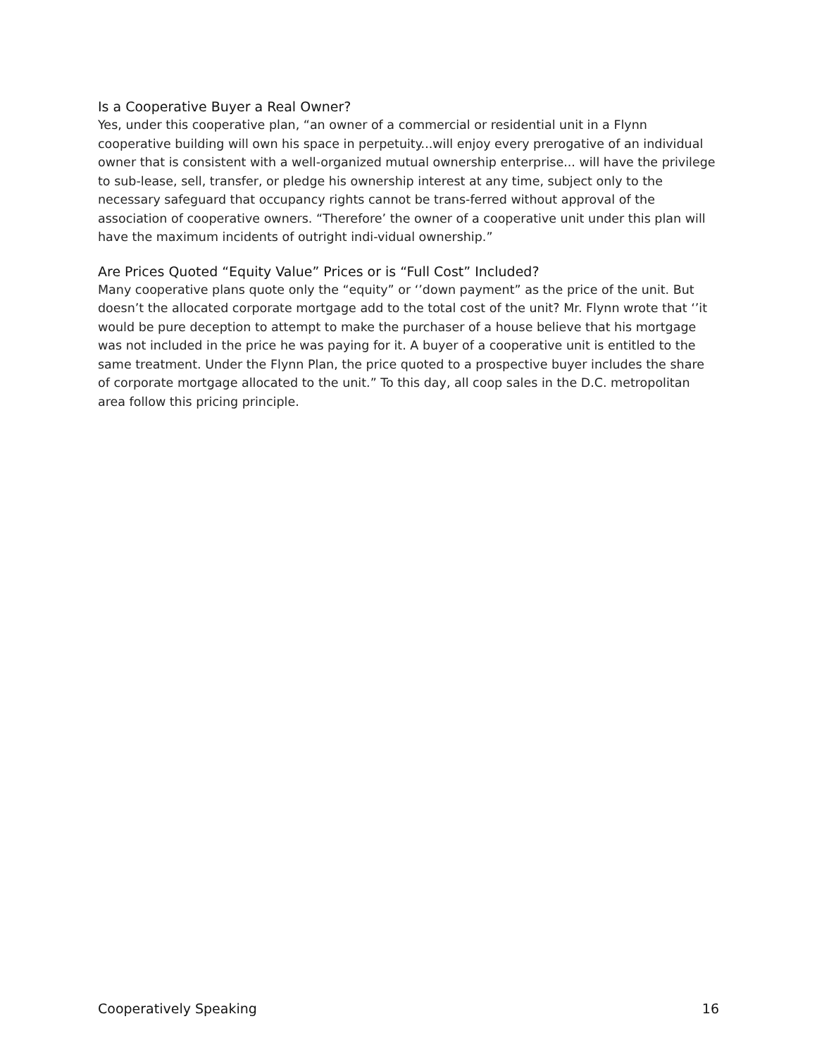Is a Cooperative Buyer a Real Owner?
Yes, under this cooperative plan, “an owner of a commercial or residential unit in a Flynn cooperative building will own his space in perpetuity...will enjoy every prerogative of an individual owner that is consistent with a well-organized mutual ownership enterprise... will have the privilege to sub-lease, sell, transfer, or pledge his ownership interest at any time, subject only to the necessary safeguard that occupancy rights cannot be trans-ferred without approval of the association of cooperative owners. “Therefore’ the owner of a cooperative unit under this plan will have the maximum incidents of outright indi-vidual ownership.”
Are Prices Quoted “Equity Value” Prices or is “Full Cost” Included?
Many cooperative plans quote only the “equity” or ‘’down payment” as the price of the unit. But doesn’t the allocated corporate mortgage add to the total cost of the unit? Mr. Flynn wrote that ‘’it would be pure deception to attempt to make the purchaser of a house believe that his mortgage was not included in the price he was paying for it. A buyer of a cooperative unit is entitled to the same treatment. Under the Flynn Plan, the price quoted to a prospective buyer includes the share of corporate mortgage allocated to the unit.” To this day, all coop sales in the D.C. metropolitan area follow this pricing principle.
Cooperatively Speaking 16